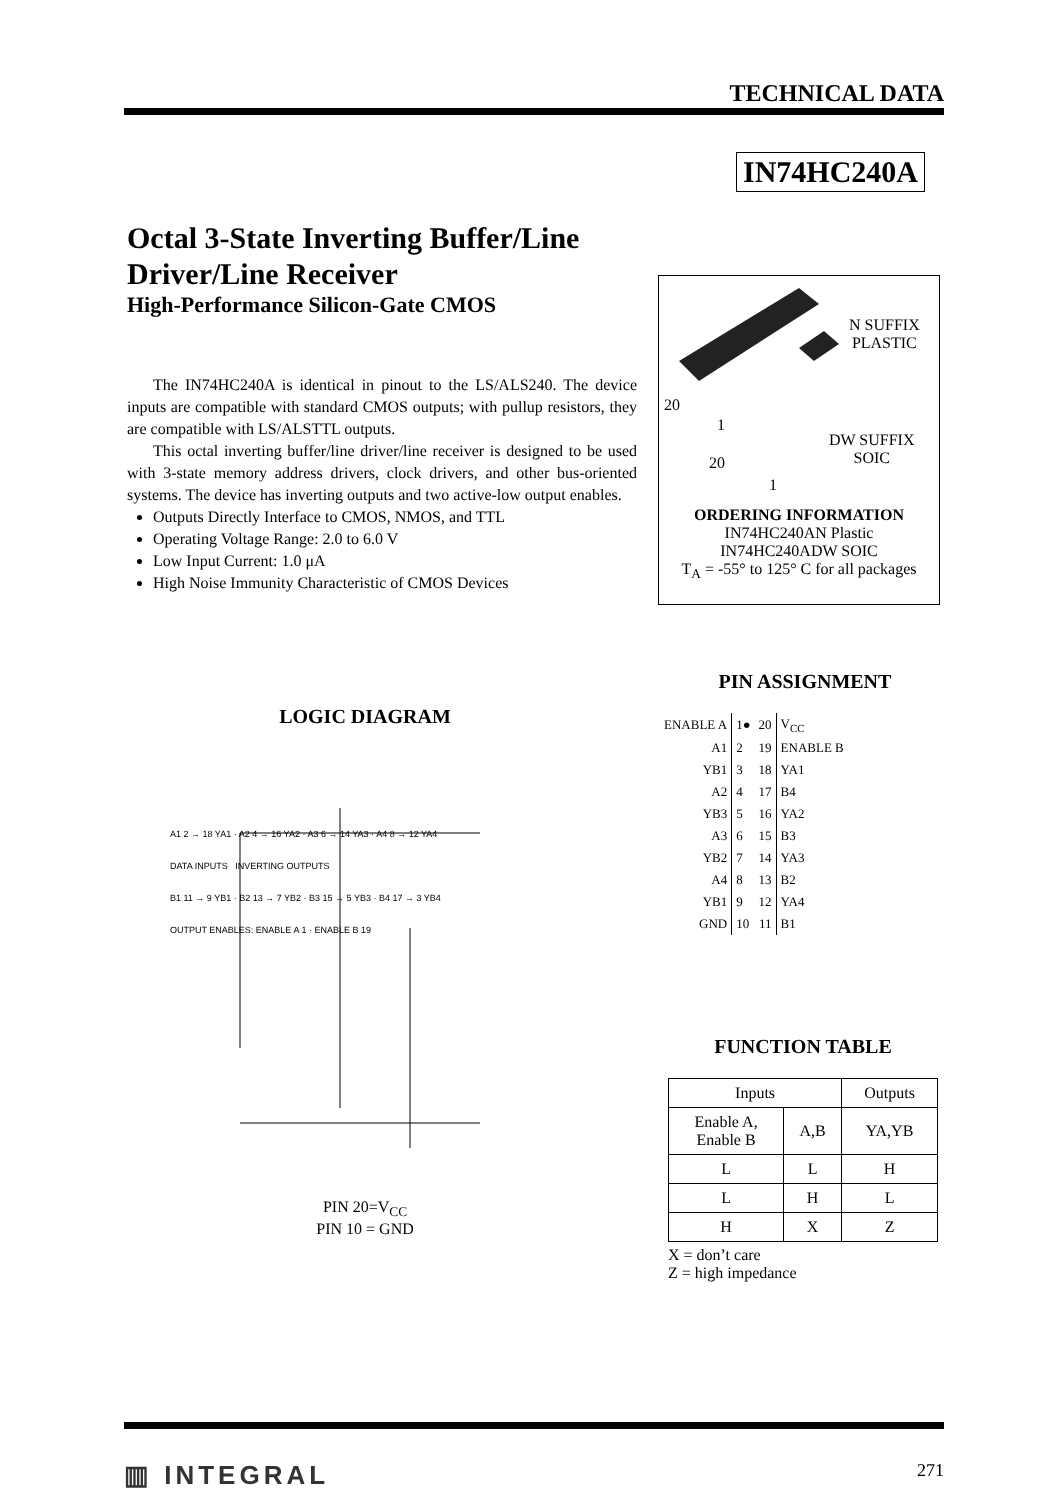TECHNICAL DATA
IN74HC240A
Octal 3-State Inverting Buffer/Line Driver/Line Receiver
High-Performance Silicon-Gate CMOS
The IN74HC240A is identical in pinout to the LS/ALS240. The device inputs are compatible with standard CMOS outputs; with pullup resistors, they are compatible with LS/ALSTTL outputs.
This octal inverting buffer/line driver/line receiver is designed to be used with 3-state memory address drivers, clock drivers, and other bus-oriented systems. The device has inverting outputs and two active-low output enables.
Outputs Directly Interface to CMOS, NMOS, and TTL
Operating Voltage Range: 2.0 to 6.0 V
Low Input Current: 1.0 μA
High Noise Immunity Characteristic of CMOS Devices
N SUFFIX
PLASTIC
20
1
DW SUFFIX
SOIC
20
1
ORDERING INFORMATION
IN74HC240AN Plastic
IN74HC240ADW SOIC
T<sub>A</sub> = -55° to 125° C for all packages
PIN ASSIGNMENT
| ENABLE A | 1● | 20 | V<sub>CC</sub> |
| A1 | 2 | 19 | ENABLE B |
| YB1 | 3 | 18 | YA1 |
| A2 | 4 | 17 | B4 |
| YB3 | 5 | 16 | YA2 |
| A3 | 6 | 15 | B3 |
| YB2 | 7 | 14 | YA3 |
| A4 | 8 | 13 | B2 |
| YB1 | 9 | 12 | YA4 |
| GND | 10 | 11 | B1 |
LOGIC DIAGRAM
A1 2 → 18 YA1 · A2 4 → 16 YA2 · A3 6 → 14 YA3 · A4 8 → 12 YA4
DATA INPUTS INVERTING OUTPUTS
B1 11 → 9 YB1 · B2 13 → 7 YB2 · B3 15 → 5 YB3 · B4 17 → 3 YB4
OUTPUT ENABLES: ENABLE A 1 · ENABLE B 19
PIN 20=V<sub>CC</sub>
PIN 10 = GND
FUNCTION TABLE
| Inputs | | Outputs |
| --- | --- | --- |
| Enable A, Enable B | A,B | YA,YB |
| L | L | H |
| L | H | L |
| H | X | Z |
X = don’t care
Z = high impedance
▥ INTEGRAL 271